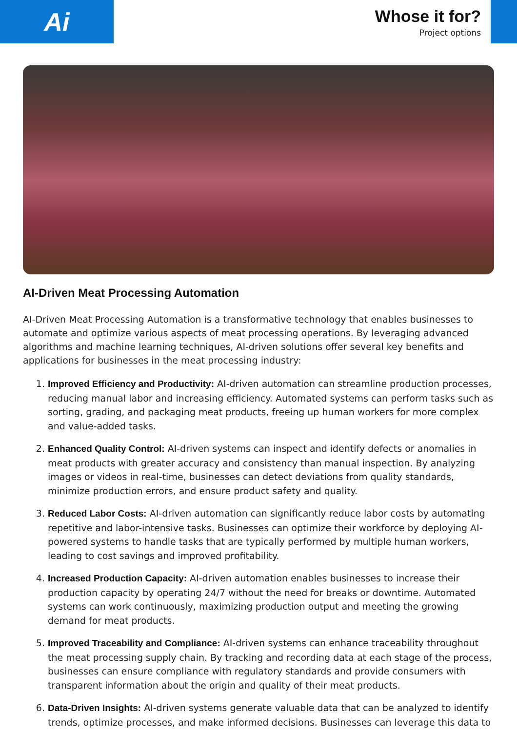Ai
Whose it for?
Project options
AI-Driven Meat Processing Automation
AI-Driven Meat Processing Automation is a transformative technology that enables businesses to automate and optimize various aspects of meat processing operations. By leveraging advanced algorithms and machine learning techniques, AI-driven solutions offer several key benefits and applications for businesses in the meat processing industry:
1. Improved Efficiency and Productivity: AI-driven automation can streamline production processes, reducing manual labor and increasing efficiency. Automated systems can perform tasks such as sorting, grading, and packaging meat products, freeing up human workers for more complex and value-added tasks.
2. Enhanced Quality Control: AI-driven systems can inspect and identify defects or anomalies in meat products with greater accuracy and consistency than manual inspection. By analyzing images or videos in real-time, businesses can detect deviations from quality standards, minimize production errors, and ensure product safety and quality.
3. Reduced Labor Costs: AI-driven automation can significantly reduce labor costs by automating repetitive and labor-intensive tasks. Businesses can optimize their workforce by deploying AI-powered systems to handle tasks that are typically performed by multiple human workers, leading to cost savings and improved profitability.
4. Increased Production Capacity: AI-driven automation enables businesses to increase their production capacity by operating 24/7 without the need for breaks or downtime. Automated systems can work continuously, maximizing production output and meeting the growing demand for meat products.
5. Improved Traceability and Compliance: AI-driven systems can enhance traceability throughout the meat processing supply chain. By tracking and recording data at each stage of the process, businesses can ensure compliance with regulatory standards and provide consumers with transparent information about the origin and quality of their meat products.
6. Data-Driven Insights: AI-driven systems generate valuable data that can be analyzed to identify trends, optimize processes, and make informed decisions. Businesses can leverage this data to